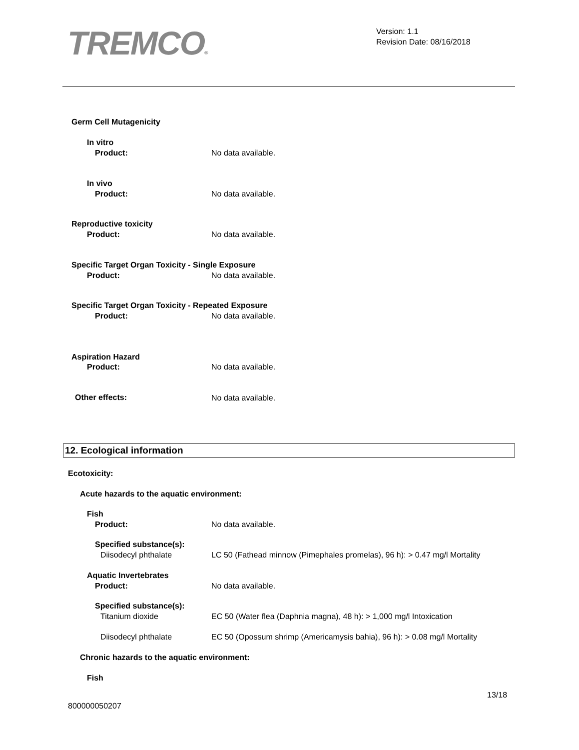TREMCO®
Version: 1.1
Revision Date: 08/16/2018
Germ Cell Mutagenicity
In vitro
Product: No data available.
In vivo
Product: No data available.
Reproductive toxicity
Product: No data available.
Specific Target Organ Toxicity - Single Exposure
Product: No data available.
Specific Target Organ Toxicity - Repeated Exposure
Product: No data available.
Aspiration Hazard
Product: No data available.
Other effects: No data available.
12. Ecological information
Ecotoxicity:
Acute hazards to the aquatic environment:
Fish
Product: No data available.
Specified substance(s):
Diisodecyl phthalate LC 50 (Fathead minnow (Pimephales promelas), 96 h): > 0.47 mg/l Mortality
Aquatic Invertebrates
Product: No data available.
Specified substance(s):
Titanium dioxide EC 50 (Water flea (Daphnia magna), 48 h): > 1,000 mg/l Intoxication
Diisodecyl phthalate EC 50 (Opossum shrimp (Americamysis bahia), 96 h): > 0.08 mg/l Mortality
Chronic hazards to the aquatic environment:
Fish
13/18
800000050207